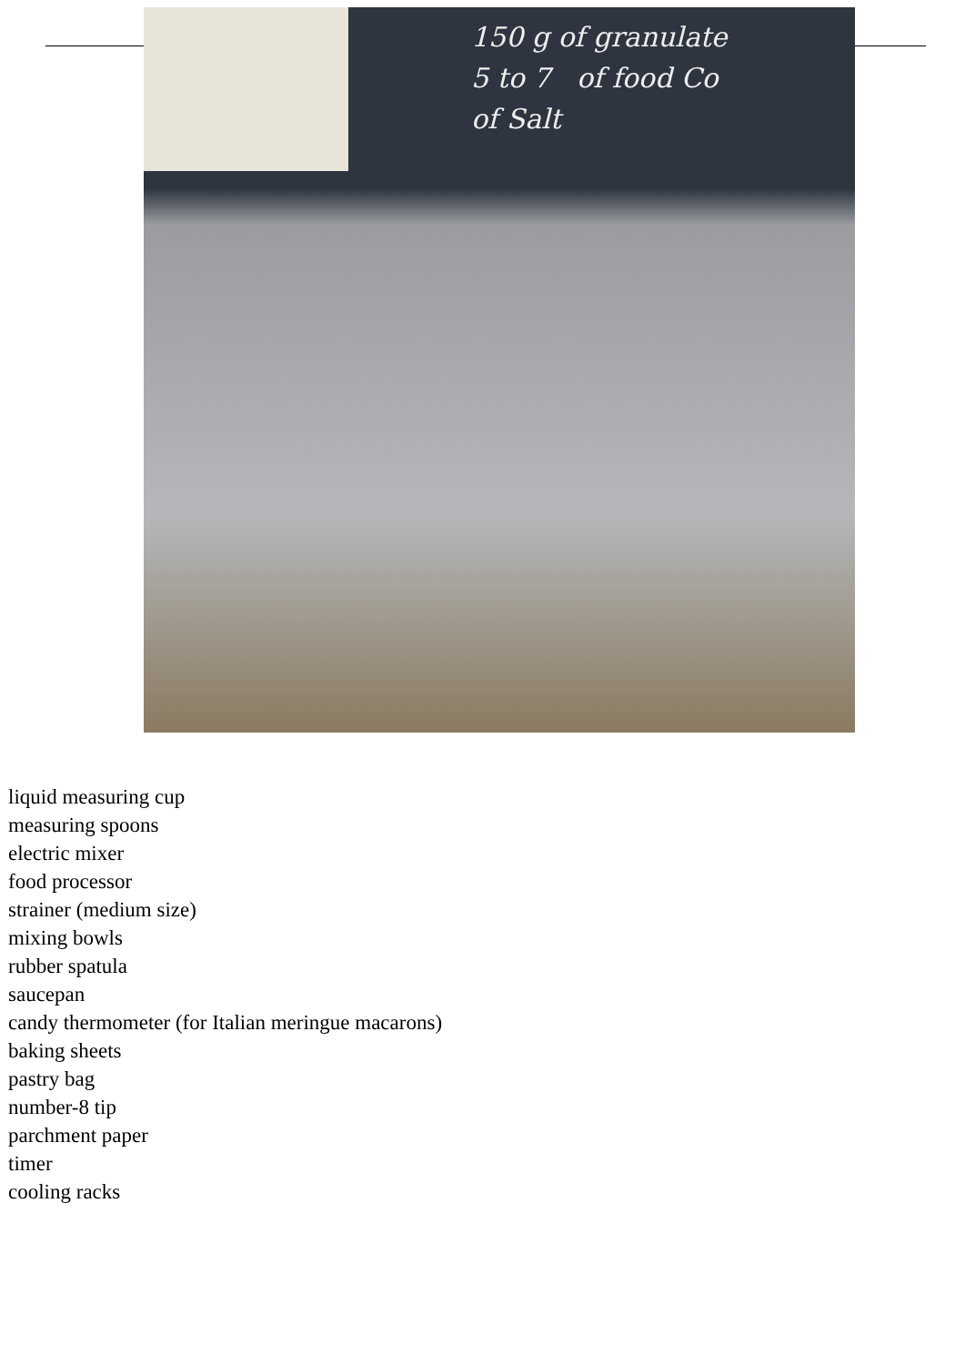150 g of granulate
5 to 7 of food Co
of Salt
liquid measuring cup
measuring spoons
electric mixer
food processor
strainer (medium size)
mixing bowls
rubber spatula
saucepan
candy thermometer (for Italian meringue macarons)
baking sheets
pastry bag
number-8 tip
parchment paper
timer
cooling racks